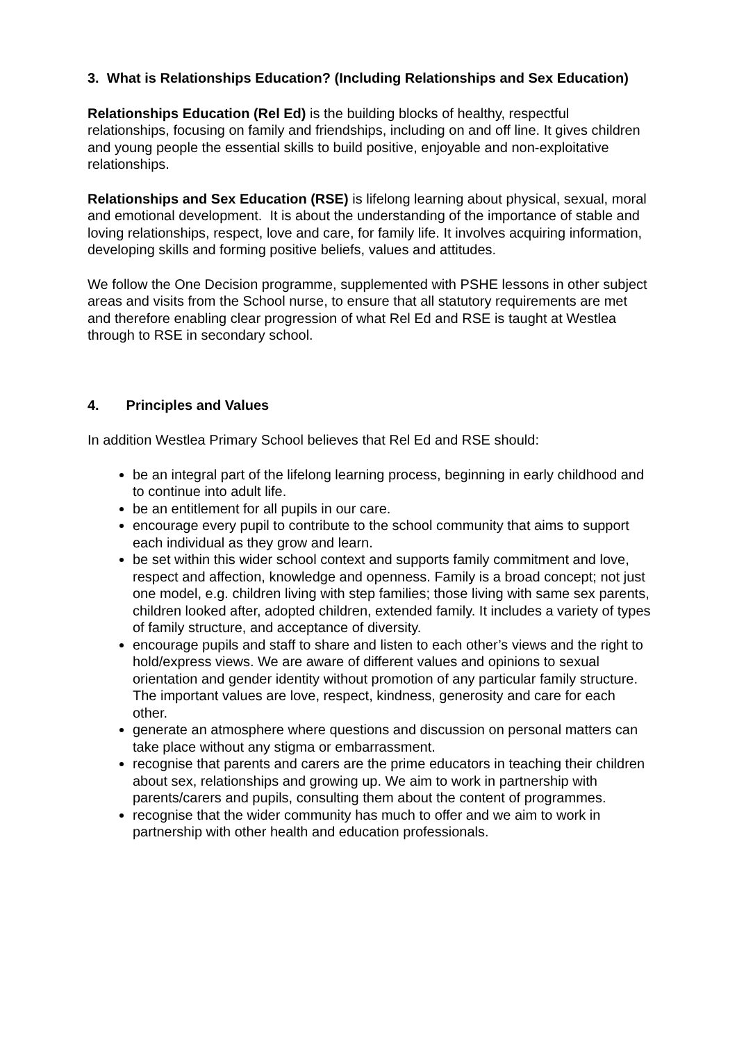3. What is Relationships Education? (Including Relationships and Sex Education)
Relationships Education (Rel Ed) is the building blocks of healthy, respectful relationships, focusing on family and friendships, including on and off line. It gives children and young people the essential skills to build positive, enjoyable and non-exploitative relationships.
Relationships and Sex Education (RSE) is lifelong learning about physical, sexual, moral and emotional development. It is about the understanding of the importance of stable and loving relationships, respect, love and care, for family life. It involves acquiring information, developing skills and forming positive beliefs, values and attitudes.
We follow the One Decision programme, supplemented with PSHE lessons in other subject areas and visits from the School nurse, to ensure that all statutory requirements are met and therefore enabling clear progression of what Rel Ed and RSE is taught at Westlea through to RSE in secondary school.
4. Principles and Values
In addition Westlea Primary School believes that Rel Ed and RSE should:
be an integral part of the lifelong learning process, beginning in early childhood and to continue into adult life.
be an entitlement for all pupils in our care.
encourage every pupil to contribute to the school community that aims to support each individual as they grow and learn.
be set within this wider school context and supports family commitment and love, respect and affection, knowledge and openness. Family is a broad concept; not just one model, e.g. children living with step families; those living with same sex parents, children looked after, adopted children, extended family. It includes a variety of types of family structure, and acceptance of diversity.
encourage pupils and staff to share and listen to each other’s views and the right to hold/express views. We are aware of different values and opinions to sexual orientation and gender identity without promotion of any particular family structure. The important values are love, respect, kindness, generosity and care for each other.
generate an atmosphere where questions and discussion on personal matters can take place without any stigma or embarrassment.
recognise that parents and carers are the prime educators in teaching their children about sex, relationships and growing up. We aim to work in partnership with parents/carers and pupils, consulting them about the content of programmes.
recognise that the wider community has much to offer and we aim to work in partnership with other health and education professionals.